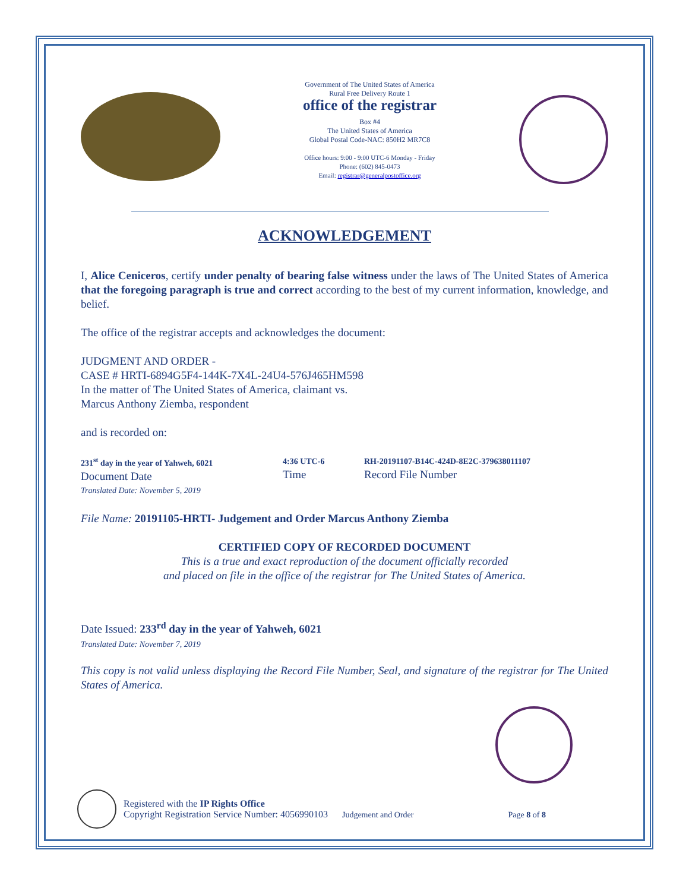Government of The United States of America
Rural Free Delivery Route 1
office of the registrar
Box #4
The United States of America
Global Postal Code-NAC: 850H2 MR7C8
Office hours: 9:00 - 9:00 UTC-6 Monday - Friday
Phone: (602) 845-0473
Email: registrar@generalpostoffice.org
ACKNOWLEDGEMENT
I, Alice Ceniceros, certify under penalty of bearing false witness under the laws of The United States of America that the foregoing paragraph is true and correct according to the best of my current information, knowledge, and belief.
The office of the registrar accepts and acknowledges the document:
JUDGMENT AND ORDER -
CASE # HRTI-6894G5F4-144K-7X4L-24U4-576J465HM598
In the matter of The United States of America, claimant vs.
Marcus Anthony Ziemba, respondent
and is recorded on:
231<sup>st</sup> day in the year of Yahweh, 6021
Document Date
Translated Date: November 5, 2019
4:36 UTC-6
Time
RH-20191107-B14C-424D-8E2C-379638011107
Record File Number
File Name: 20191105-HRTI- Judgement and Order Marcus Anthony Ziemba
CERTIFIED COPY OF RECORDED DOCUMENT
This is a true and exact reproduction of the document officially recorded
and placed on file in the office of the registrar for The United States of America.
Date Issued: 233<sup>rd</sup> day in the year of Yahweh, 6021
Translated Date: November 7, 2019
This copy is not valid unless displaying the Record File Number, Seal, and signature of the registrar for The United States of America.
Registered with the IP Rights Office
Copyright Registration Service Number: 4056990103 Judgement and Order Page 8 of 8